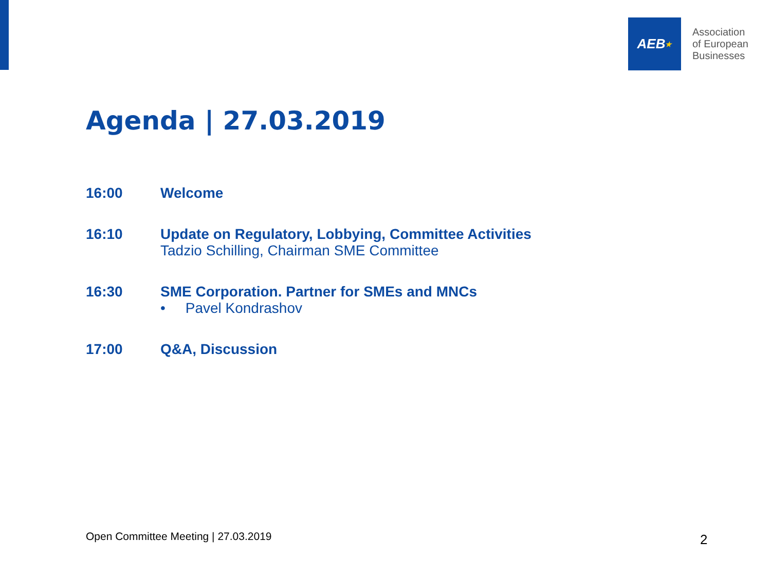AEB ★
Association
of European
Businesses
Agenda | 27.03.2019
16:00 Welcome
16:10 Update on Regulatory, Lobbying, Committee Activities
Tadzio Schilling, Chairman SME Committee
16:30 SME Corporation. Partner for SMEs and MNCs
• Pavel Kondrashov
17:00 Q&A, Discussion
Open Committee Meeting | 27.03.2019
2